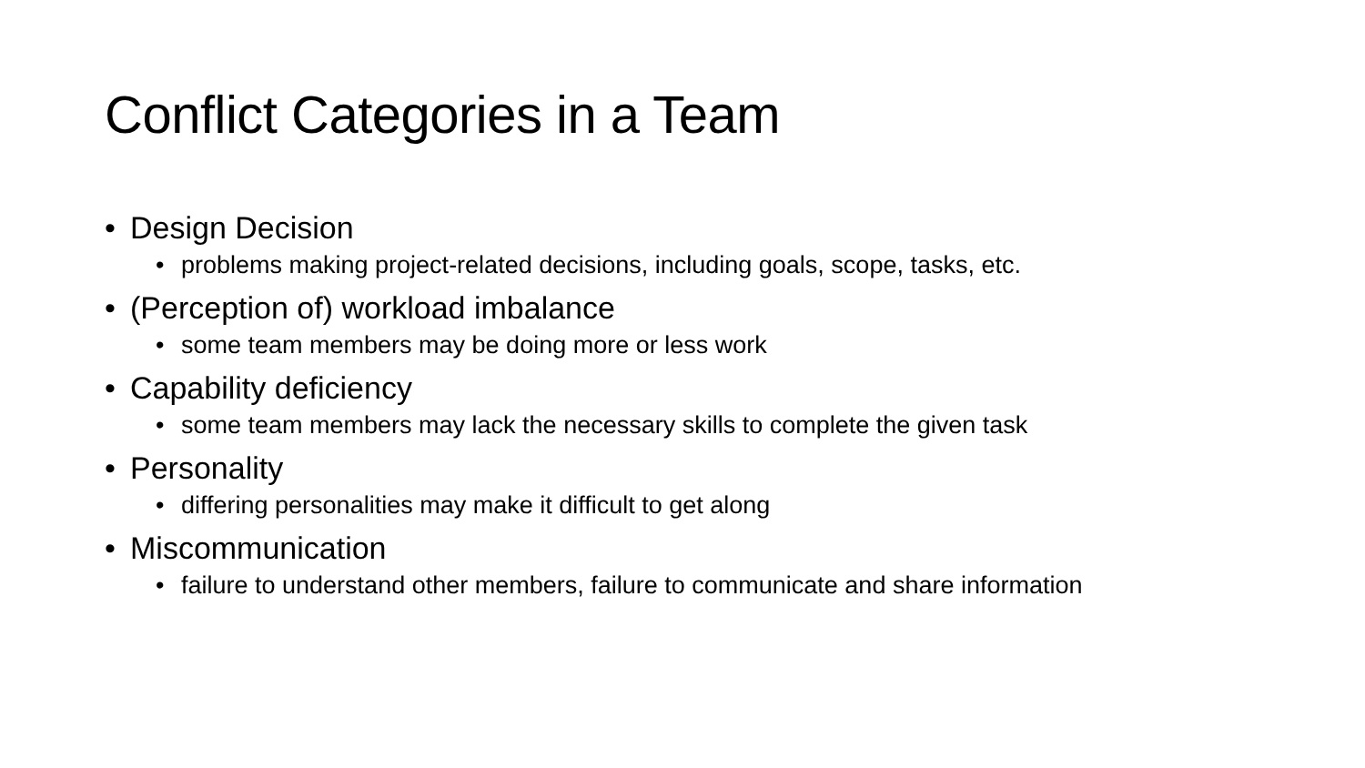Conflict Categories in a Team
• Design Decision
• problems making project-related decisions, including goals, scope, tasks, etc.
• (Perception of) workload imbalance
• some team members may be doing more or less work
• Capability deficiency
• some team members may lack the necessary skills to complete the given task
• Personality
• differing personalities may make it difficult to get along
• Miscommunication
• failure to understand other members, failure to communicate and share information